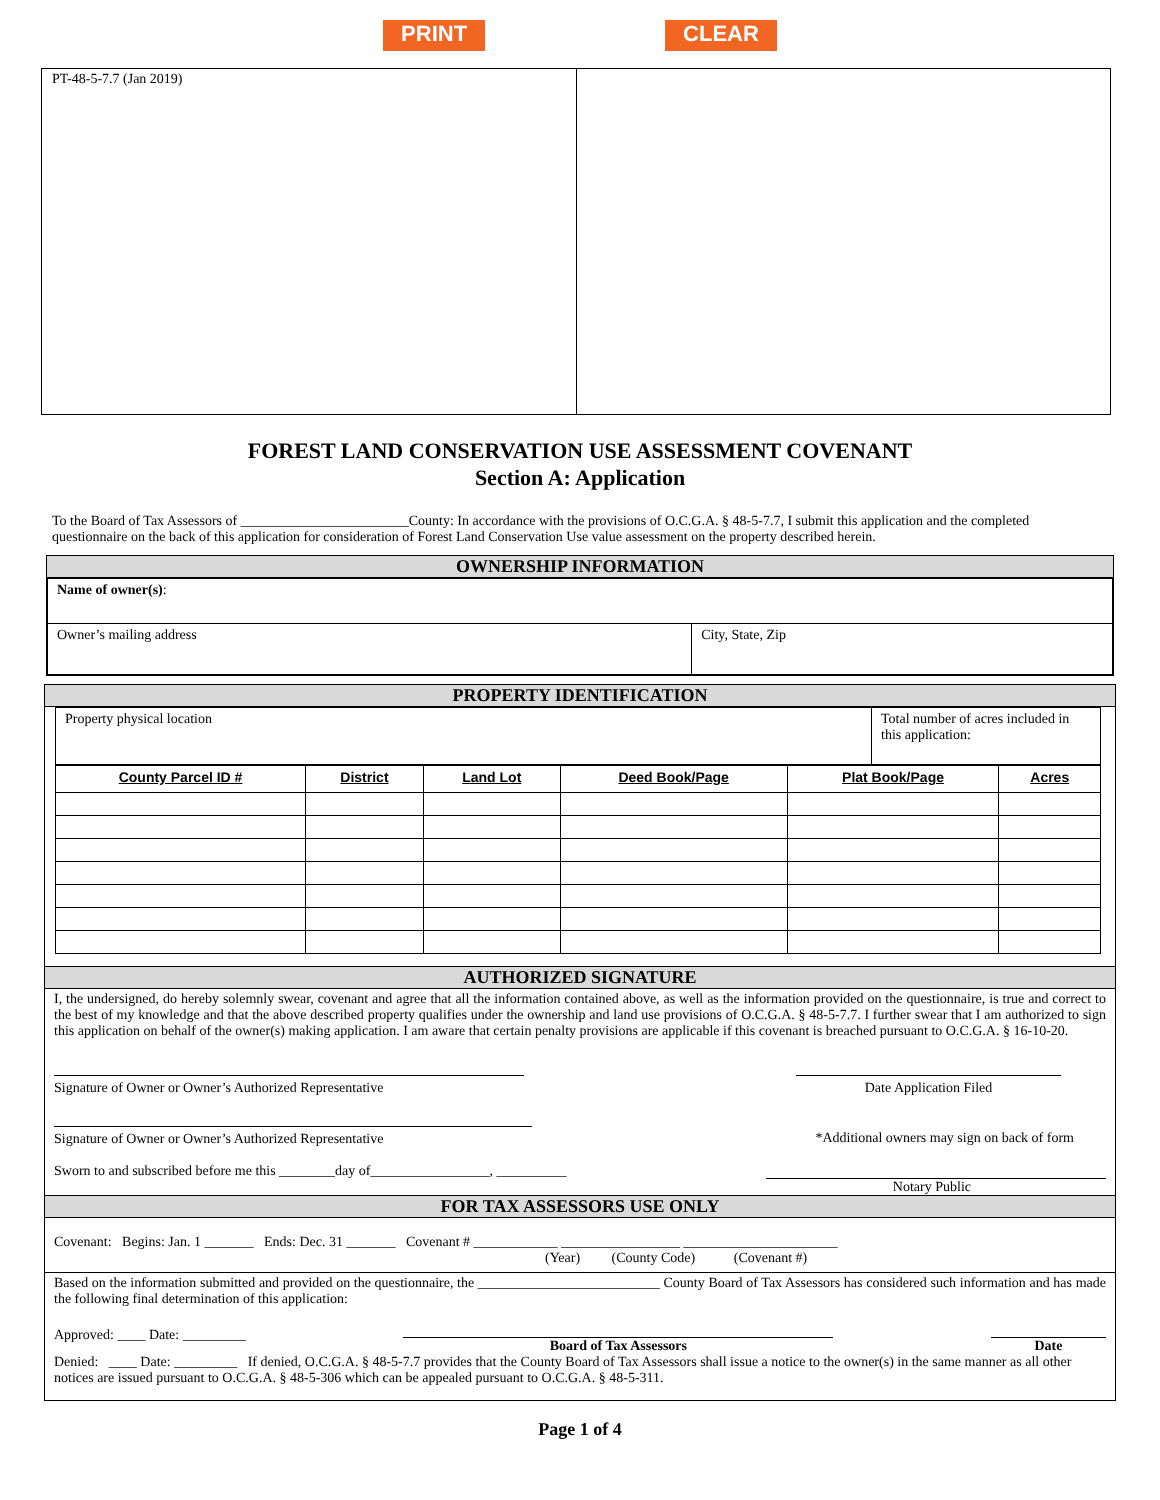PRINT CLEAR
PT-48-5-7.7 (Jan 2019)
FOREST LAND CONSERVATION USE ASSESSMENT COVENANT
Section A: Application
To the Board of Tax Assessors of ________________________County: In accordance with the provisions of O.C.G.A. § 48-5-7.7, I submit this application and the completed questionnaire on the back of this application for consideration of Forest Land Conservation Use value assessment on the property described herein.
OWNERSHIP INFORMATION
| Name of owner(s) : | |
| Owner’s mailing address | City, State, Zip |
PROPERTY IDENTIFICATION
| Property physical location | Total number of acres included in this application: |
| County Parcel ID # | District | Land Lot | Deed Book/Page | Plat Book/Page | Acres |
| --- | --- | --- | --- | --- | --- |
AUTHORIZED SIGNATURE
I, the undersigned, do hereby solemnly swear, covenant and agree that all the information contained above, as well as the information provided on the questionnaire, is true and correct to the best of my knowledge and that the above described property qualifies under the ownership and land use provisions of O.C.G.A. § 48-5-7.7. I further swear that I am authorized to sign this application on behalf of the owner(s) making application. I am aware that certain penalty provisions are applicable if this covenant is breached pursuant to O.C.G.A. § 16-10-20.
Signature of Owner or Owner’s Authorized Representative Date Application Filed
Signature of Owner or Owner’s Authorized Representative *Additional owners may sign on back of form
Sworn to and subscribed before me this ________day of_________________, __________
Notary Public
FOR TAX ASSESSORS USE ONLY
Covenant: Begins: Jan. 1 _______ Ends: Dec. 31 _______ Covenant # ____________ _________________ ______________________
(Year) (County Code) (Covenant #)
Based on the information submitted and provided on the questionnaire, the __________________________ County Board of Tax Assessors has considered such information and has made the following final determination of this application:
Approved: ____ Date: _________ Board of Tax Assessors Date
Denied: ____ Date: _________ If denied, O.C.G.A. § 48-5-7.7 provides that the County Board of Tax Assessors shall issue a notice to the owner(s) in the same manner as all other notices are issued pursuant to O.C.G.A. § 48-5-306 which can be appealed pursuant to O.C.G.A. § 48-5-311.
Page 1 of 4